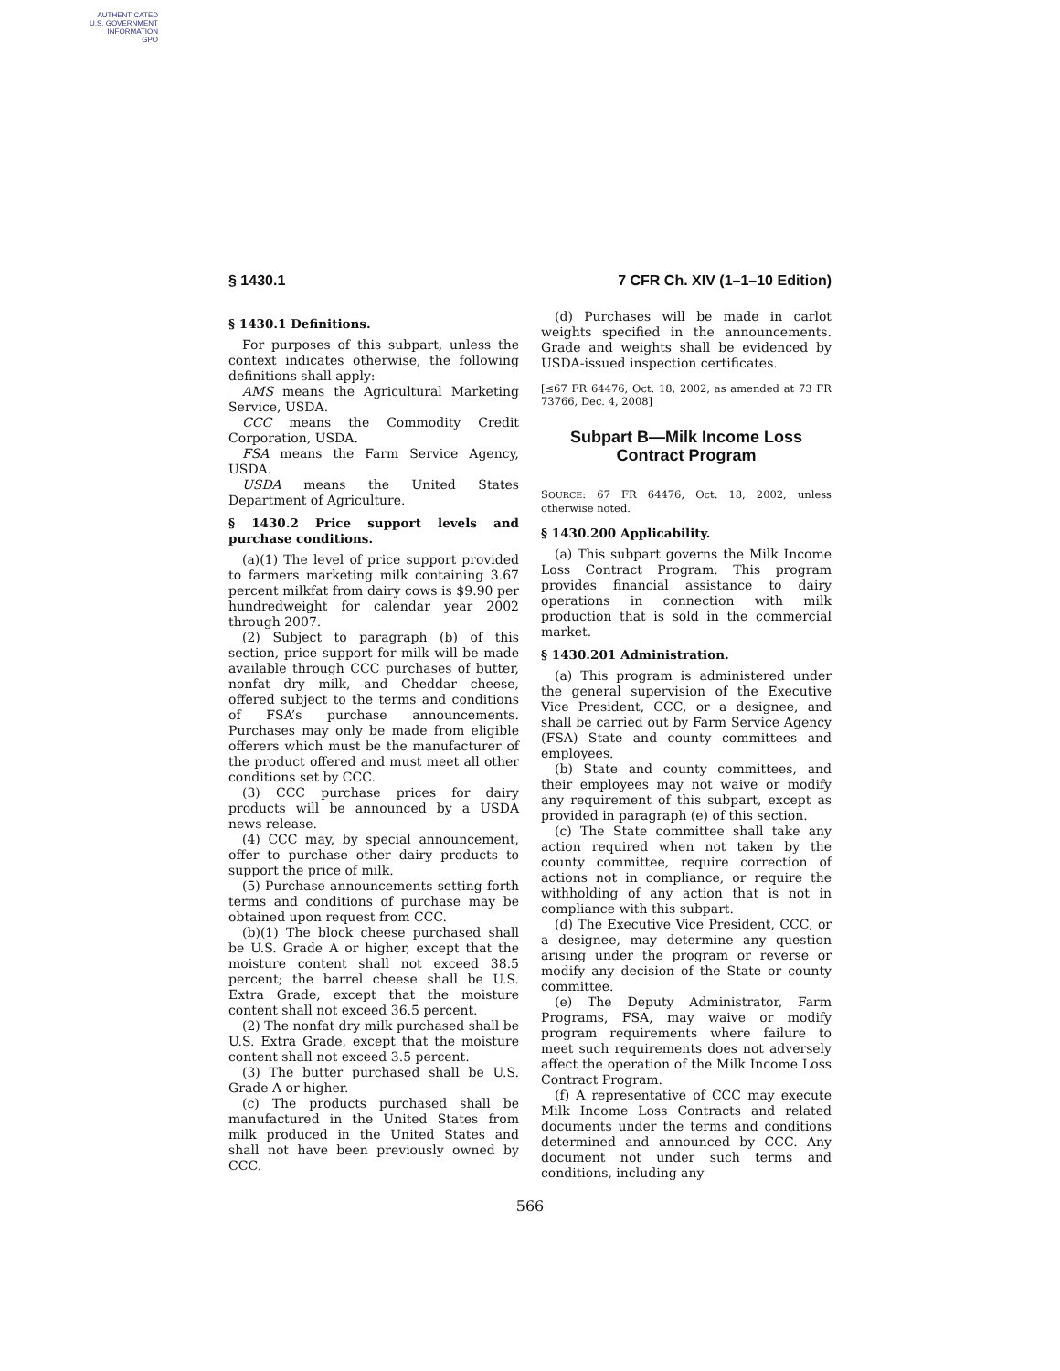AUTHENTICATED
U.S. GOVERNMENT
INFORMATION
GPO
§ 1430.1 7 CFR Ch. XIV (1–1–10 Edition)
§ 1430.1 Definitions.
For purposes of this subpart, unless the context indicates otherwise, the following definitions shall apply:
AMS means the Agricultural Marketing Service, USDA.
CCC means the Commodity Credit Corporation, USDA.
FSA means the Farm Service Agency, USDA.
USDA means the United States Department of Agriculture.
§ 1430.2 Price support levels and purchase conditions.
(a)(1) The level of price support provided to farmers marketing milk containing 3.67 percent milkfat from dairy cows is $9.90 per hundredweight for calendar year 2002 through 2007.
(2) Subject to paragraph (b) of this section, price support for milk will be made available through CCC purchases of butter, nonfat dry milk, and Cheddar cheese, offered subject to the terms and conditions of FSA’s purchase announcements. Purchases may only be made from eligible offerers which must be the manufacturer of the product offered and must meet all other conditions set by CCC.
(3) CCC purchase prices for dairy products will be announced by a USDA news release.
(4) CCC may, by special announcement, offer to purchase other dairy products to support the price of milk.
(5) Purchase announcements setting forth terms and conditions of purchase may be obtained upon request from CCC.
(b)(1) The block cheese purchased shall be U.S. Grade A or higher, except that the moisture content shall not exceed 38.5 percent; the barrel cheese shall be U.S. Extra Grade, except that the moisture content shall not exceed 36.5 percent.
(2) The nonfat dry milk purchased shall be U.S. Extra Grade, except that the moisture content shall not exceed 3.5 percent.
(3) The butter purchased shall be U.S. Grade A or higher.
(c) The products purchased shall be manufactured in the United States from milk produced in the United States and shall not have been previously owned by CCC.
(d) Purchases will be made in carlot weights specified in the announcements. Grade and weights shall be evidenced by USDA-issued inspection certificates.
[≤67 FR 64476, Oct. 18, 2002, as amended at 73 FR 73766, Dec. 4, 2008]
Subpart B—Milk Income Loss Contract Program
SOURCE: 67 FR 64476, Oct. 18, 2002, unless otherwise noted.
§ 1430.200 Applicability.
(a) This subpart governs the Milk Income Loss Contract Program. This program provides financial assistance to dairy operations in connection with milk production that is sold in the commercial market.
§ 1430.201 Administration.
(a) This program is administered under the general supervision of the Executive Vice President, CCC, or a designee, and shall be carried out by Farm Service Agency (FSA) State and county committees and employees.
(b) State and county committees, and their employees may not waive or modify any requirement of this subpart, except as provided in paragraph (e) of this section.
(c) The State committee shall take any action required when not taken by the county committee, require correction of actions not in compliance, or require the withholding of any action that is not in compliance with this subpart.
(d) The Executive Vice President, CCC, or a designee, may determine any question arising under the program or reverse or modify any decision of the State or county committee.
(e) The Deputy Administrator, Farm Programs, FSA, may waive or modify program requirements where failure to meet such requirements does not adversely affect the operation of the Milk Income Loss Contract Program.
(f) A representative of CCC may execute Milk Income Loss Contracts and related documents under the terms and conditions determined and announced by CCC. Any document not under such terms and conditions, including any
566